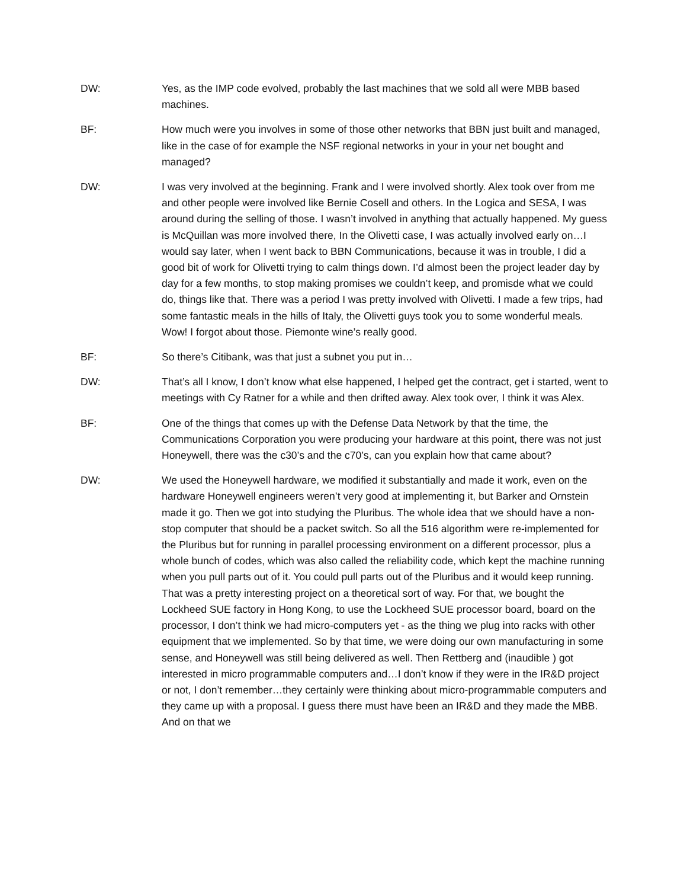DW: Yes, as the IMP code evolved, probably the last machines that we sold all were MBB based machines.
BF: How much were you involves in some of those other networks that BBN just built and managed, like in the case of for example the NSF regional networks in your in your net bought and managed?
DW: I was very involved at the beginning. Frank and I were involved shortly. Alex took over from me and other people were involved like Bernie Cosell and others. In the Logica and SESA, I was around during the selling of those. I wasn’t involved in anything that actually happened. My guess is McQuillan was more involved there, In the Olivetti case, I was actually involved early on…I would say later, when I went back to BBN Communications, because it was in trouble, I did a good bit of work for Olivetti trying to calm things down. I’d almost been the project leader day by day for a few months, to stop making promises we couldn’t keep, and promisde what we could do, things like that. There was a period I was pretty involved with Olivetti. I made a few trips, had some fantastic meals in the hills of Italy, the Olivetti guys took you to some wonderful meals. Wow! I forgot about those. Piemonte wine’s really good.
BF: So there’s Citibank, was that just a subnet you put in…
DW: That’s all I know, I don’t know what else happened, I helped get the contract, get i started, went to meetings with Cy Ratner for a while and then drifted away. Alex took over, I think it was Alex.
BF: One of the things that comes up with the Defense Data Network by that the time, the Communications Corporation you were producing your hardware at this point, there was not just Honeywell, there was the c30’s and the c70’s, can you explain how that came about?
DW: We used the Honeywell hardware, we modified it substantially and made it work, even on the hardware Honeywell engineers weren’t very good at implementing it, but Barker and Ornstein made it go. Then we got into studying the Pluribus. The whole idea that we should have a non- stop computer that should be a packet switch. So all the 516 algorithm were re-implemented for the Pluribus but for running in parallel processing environment on a different processor, plus a whole bunch of codes, which was also called the reliability code, which kept the machine running when you pull parts out of it. You could pull parts out of the Pluribus and it would keep running. That was a pretty interesting project on a theoretical sort of way. For that, we bought the Lockheed SUE factory in Hong Kong, to use the Lockheed SUE processor board, board on the processor, I don’t think we had micro-computers yet - as the thing we plug into racks with other equipment that we implemented. So by that time, we were doing our own manufacturing in some sense, and Honeywell was still being delivered as well. Then Rettberg and (inaudible ) got interested in micro programmable computers and…I don’t know if they were in the IR&D project or not, I don’t remember…they certainly were thinking about micro-programmable computers and they came up with a proposal. I guess there must have been an IR&D and they made the MBB. And on that we